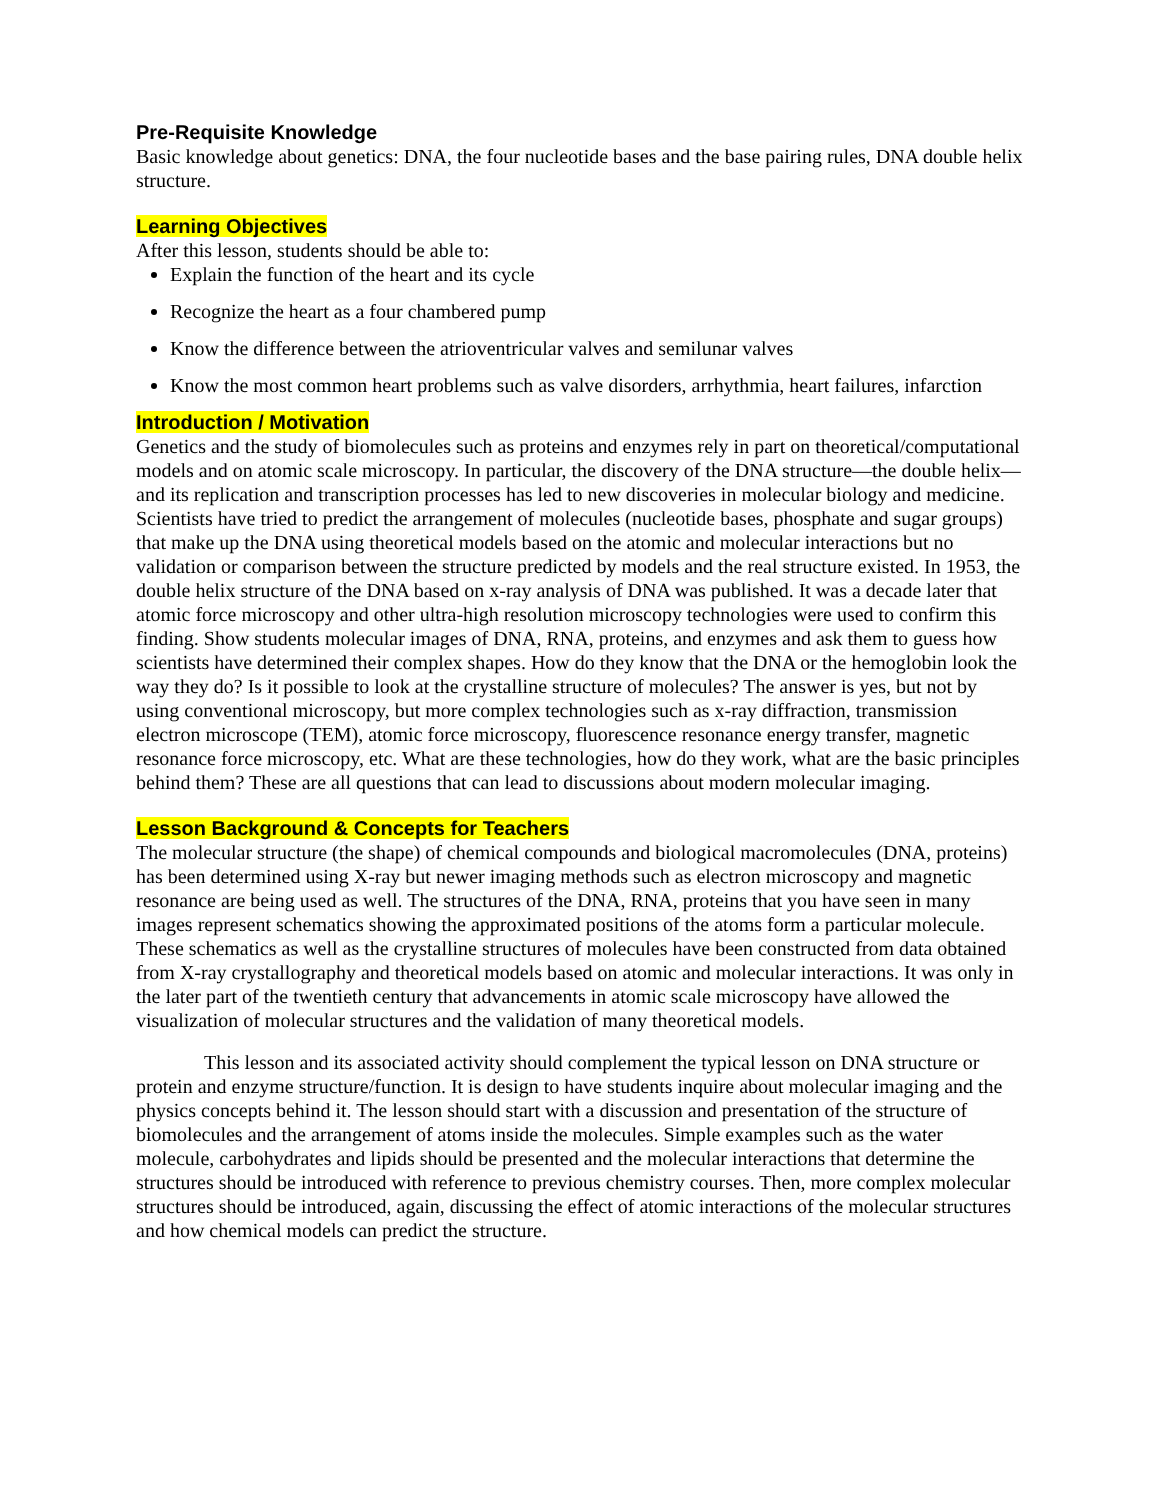Pre-Requisite Knowledge
Basic knowledge about genetics: DNA, the four nucleotide bases and the base pairing rules, DNA double helix structure.
Learning Objectives
After this lesson, students should be able to:
Explain the function of the heart and its cycle
Recognize the heart as a four chambered pump
Know the difference between the atrioventricular valves and semilunar valves
Know the most common heart problems such as valve disorders, arrhythmia, heart failures, infarction
Introduction / Motivation
Genetics and the study of biomolecules such as proteins and enzymes rely in part on theoretical/computational models and on atomic scale microscopy. In particular, the discovery of the DNA structure—the double helix—and its replication and transcription processes has led to new discoveries in molecular biology and medicine. Scientists have tried to predict the arrangement of molecules (nucleotide bases, phosphate and sugar groups) that make up the DNA using theoretical models based on the atomic and molecular interactions but no validation or comparison between the structure predicted by models and the real structure existed. In 1953, the double helix structure of the DNA based on x-ray analysis of DNA was published. It was a decade later that atomic force microscopy and other ultra-high resolution microscopy technologies were used to confirm this finding. Show students molecular images of DNA, RNA, proteins, and enzymes and ask them to guess how scientists have determined their complex shapes. How do they know that the DNA or the hemoglobin look the way they do? Is it possible to look at the crystalline structure of molecules? The answer is yes, but not by using conventional microscopy, but more complex technologies such as x-ray diffraction, transmission electron microscope (TEM), atomic force microscopy, fluorescence resonance energy transfer, magnetic resonance force microscopy, etc. What are these technologies, how do they work, what are the basic principles behind them? These are all questions that can lead to discussions about modern molecular imaging.
Lesson Background & Concepts for Teachers
The molecular structure (the shape) of chemical compounds and biological macromolecules (DNA, proteins) has been determined using X-ray but newer imaging methods such as electron microscopy and magnetic resonance are being used as well. The structures of the DNA, RNA, proteins that you have seen in many images represent schematics showing the approximated positions of the atoms form a particular molecule. These schematics as well as the crystalline structures of molecules have been constructed from data obtained from X-ray crystallography and theoretical models based on atomic and molecular interactions. It was only in the later part of the twentieth century that advancements in atomic scale microscopy have allowed the visualization of molecular structures and the validation of many theoretical models.
This lesson and its associated activity should complement the typical lesson on DNA structure or protein and enzyme structure/function. It is design to have students inquire about molecular imaging and the physics concepts behind it. The lesson should start with a discussion and presentation of the structure of biomolecules and the arrangement of atoms inside the molecules. Simple examples such as the water molecule, carbohydrates and lipids should be presented and the molecular interactions that determine the structures should be introduced with reference to previous chemistry courses. Then, more complex molecular structures should be introduced, again, discussing the effect of atomic interactions of the molecular structures and how chemical models can predict the structure.